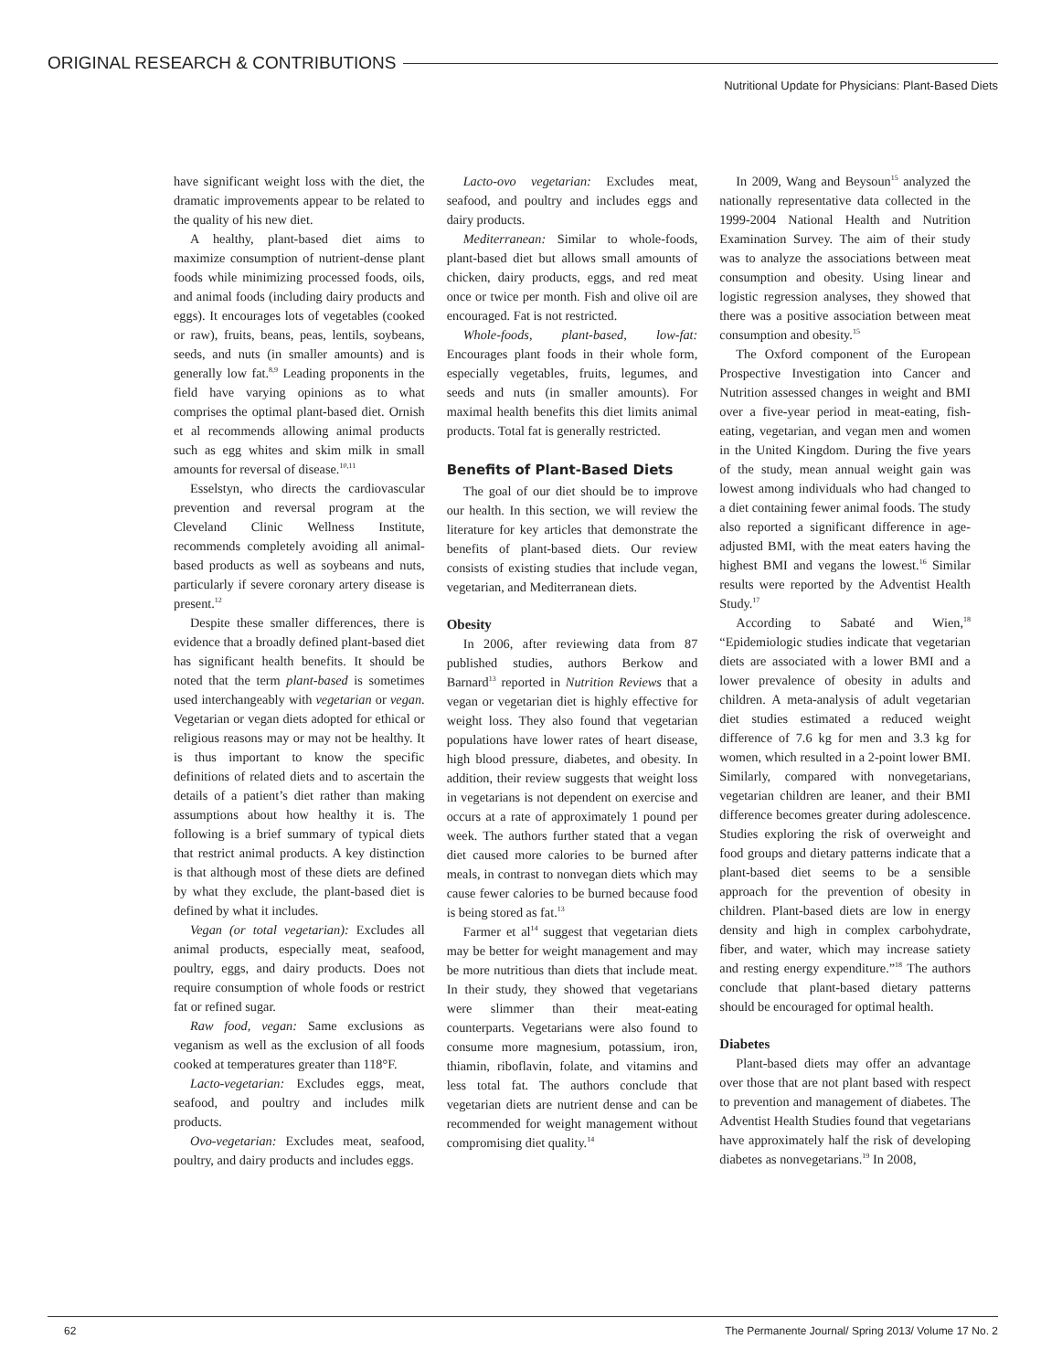ORIGINAL RESEARCH & CONTRIBUTIONS
Nutritional Update for Physicians: Plant-Based Diets
have significant weight loss with the diet, the dramatic improvements appear to be related to the quality of his new diet.
A healthy, plant-based diet aims to maximize consumption of nutrient-dense plant foods while minimizing processed foods, oils, and animal foods (including dairy products and eggs). It encourages lots of vegetables (cooked or raw), fruits, beans, peas, lentils, soybeans, seeds, and nuts (in smaller amounts) and is generally low fat.<sup>8,9</sup> Leading proponents in the field have varying opinions as to what comprises the optimal plant-based diet. Ornish et al recommends allowing animal products such as egg whites and skim milk in small amounts for reversal of disease.<sup>10,11</sup>
Esselstyn, who directs the cardiovascular prevention and reversal program at the Cleveland Clinic Wellness Institute, recommends completely avoiding all animal-based products as well as soybeans and nuts, particularly if severe coronary artery disease is present.<sup>12</sup>
Despite these smaller differences, there is evidence that a broadly defined plant-based diet has significant health benefits. It should be noted that the term plant-based is sometimes used interchangeably with vegetarian or vegan. Vegetarian or vegan diets adopted for ethical or religious reasons may or may not be healthy. It is thus important to know the specific definitions of related diets and to ascertain the details of a patient’s diet rather than making assumptions about how healthy it is. The following is a brief summary of typical diets that restrict animal products. A key distinction is that although most of these diets are defined by what they exclude, the plant-based diet is defined by what it includes.
Vegan (or total vegetarian): Excludes all animal products, especially meat, seafood, poultry, eggs, and dairy products. Does not require consumption of whole foods or restrict fat or refined sugar.
Raw food, vegan: Same exclusions as veganism as well as the exclusion of all foods cooked at temperatures greater than 118°F.
Lacto-vegetarian: Excludes eggs, meat, seafood, and poultry and includes milk products.
Ovo-vegetarian: Excludes meat, seafood, poultry, and dairy products and includes eggs.
Lacto-ovo vegetarian: Excludes meat, seafood, and poultry and includes eggs and dairy products.
Mediterranean: Similar to whole-foods, plant-based diet but allows small amounts of chicken, dairy products, eggs, and red meat once or twice per month. Fish and olive oil are encouraged. Fat is not restricted.
Whole-foods, plant-based, low-fat: Encourages plant foods in their whole form, especially vegetables, fruits, legumes, and seeds and nuts (in smaller amounts). For maximal health benefits this diet limits animal products. Total fat is generally restricted.
Benefits of Plant-Based Diets
The goal of our diet should be to improve our health. In this section, we will review the literature for key articles that demonstrate the benefits of plant-based diets. Our review consists of existing studies that include vegan, vegetarian, and Mediterranean diets.
Obesity
In 2006, after reviewing data from 87 published studies, authors Berkow and Barnard<sup>13</sup> reported in Nutrition Reviews that a vegan or vegetarian diet is highly effective for weight loss. They also found that vegetarian populations have lower rates of heart disease, high blood pressure, diabetes, and obesity. In addition, their review suggests that weight loss in vegetarians is not dependent on exercise and occurs at a rate of approximately 1 pound per week. The authors further stated that a vegan diet caused more calories to be burned after meals, in contrast to nonvegan diets which may cause fewer calories to be burned because food is being stored as fat.<sup>13</sup>
Farmer et al<sup>14</sup> suggest that vegetarian diets may be better for weight management and may be more nutritious than diets that include meat. In their study, they showed that vegetarians were slimmer than their meat-eating counterparts. Vegetarians were also found to consume more magnesium, potassium, iron, thiamin, riboflavin, folate, and vitamins and less total fat. The authors conclude that vegetarian diets are nutrient dense and can be recommended for weight management without compromising diet quality.<sup>14</sup>
In 2009, Wang and Beysoun<sup>15</sup> analyzed the nationally representative data collected in the 1999-2004 National Health and Nutrition Examination Survey. The aim of their study was to analyze the associations between meat consumption and obesity. Using linear and logistic regression analyses, they showed that there was a positive association between meat consumption and obesity.<sup>15</sup>
The Oxford component of the European Prospective Investigation into Cancer and Nutrition assessed changes in weight and BMI over a five-year period in meat-eating, fish-eating, vegetarian, and vegan men and women in the United Kingdom. During the five years of the study, mean annual weight gain was lowest among individuals who had changed to a diet containing fewer animal foods. The study also reported a significant difference in age-adjusted BMI, with the meat eaters having the highest BMI and vegans the lowest.<sup>16</sup> Similar results were reported by the Adventist Health Study.<sup>17</sup>
According to Sabaté and Wien,<sup>18</sup> “Epidemiologic studies indicate that vegetarian diets are associated with a lower BMI and a lower prevalence of obesity in adults and children. A meta-analysis of adult vegetarian diet studies estimated a reduced weight difference of 7.6 kg for men and 3.3 kg for women, which resulted in a 2-point lower BMI. Similarly, compared with nonvegetarians, vegetarian children are leaner, and their BMI difference becomes greater during adolescence. Studies exploring the risk of overweight and food groups and dietary patterns indicate that a plant-based diet seems to be a sensible approach for the prevention of obesity in children. Plant-based diets are low in energy density and high in complex carbohydrate, fiber, and water, which may increase satiety and resting energy expenditure.”<sup>18</sup> The authors conclude that plant-based dietary patterns should be encouraged for optimal health.
Diabetes
Plant-based diets may offer an advantage over those that are not plant based with respect to prevention and management of diabetes. The Adventist Health Studies found that vegetarians have approximately half the risk of developing diabetes as nonvegetarians.<sup>19</sup> In 2008,
62 The Permanente Journal/ Spring 2013/ Volume 17 No. 2